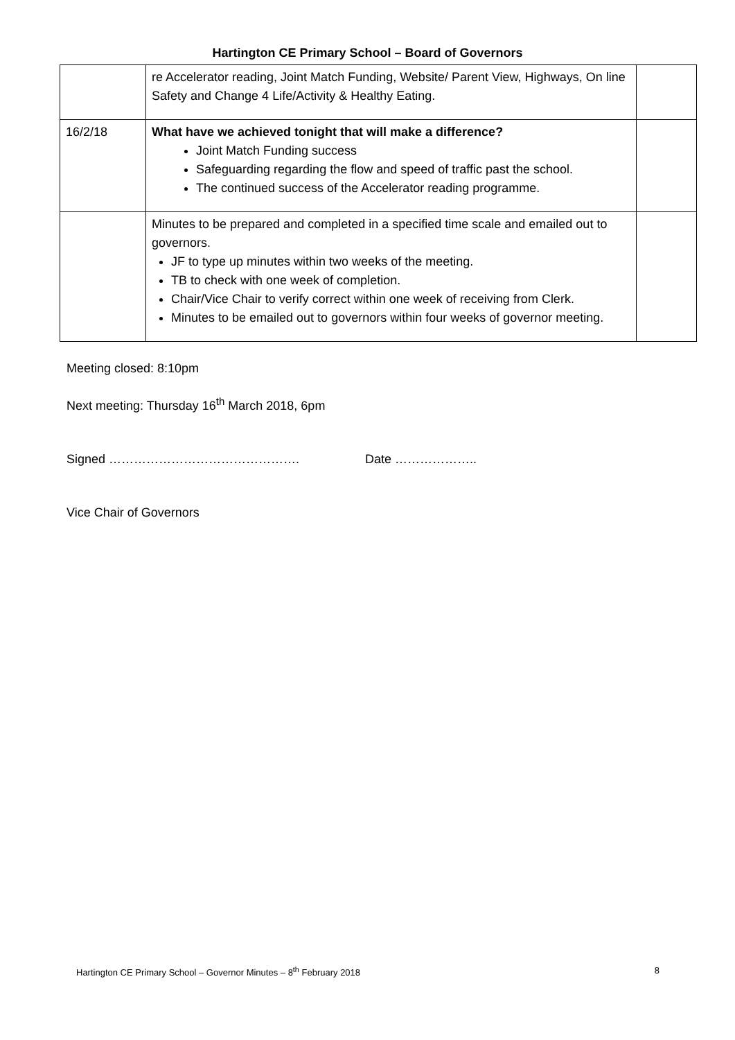Hartington CE Primary School – Board of Governors
| | re Accelerator reading, Joint Match Funding, Website/ Parent View, Highways, On line Safety and Change 4 Life/Activity & Healthy Eating. | |
| 16/2/18 | What have we achieved tonight that will make a difference? Joint Match Funding success Safeguarding regarding the flow and speed of traffic past the school. The continued success of the Accelerator reading programme. | |
| | Minutes to be prepared and completed in a specified time scale and emailed out to governors. JF to type up minutes within two weeks of the meeting. TB to check with one week of completion. Chair/Vice Chair to verify correct within one week of receiving from Clerk. Minutes to be emailed out to governors within four weeks of governor meeting. | |
Meeting closed: 8:10pm
Next meeting: Thursday 16<sup>th</sup> March 2018, 6pm
Signed ………………………………………. Date ………………..
Vice Chair of Governors
Hartington CE Primary School – Governor Minutes – 8<sup>th</sup> February 2018 8